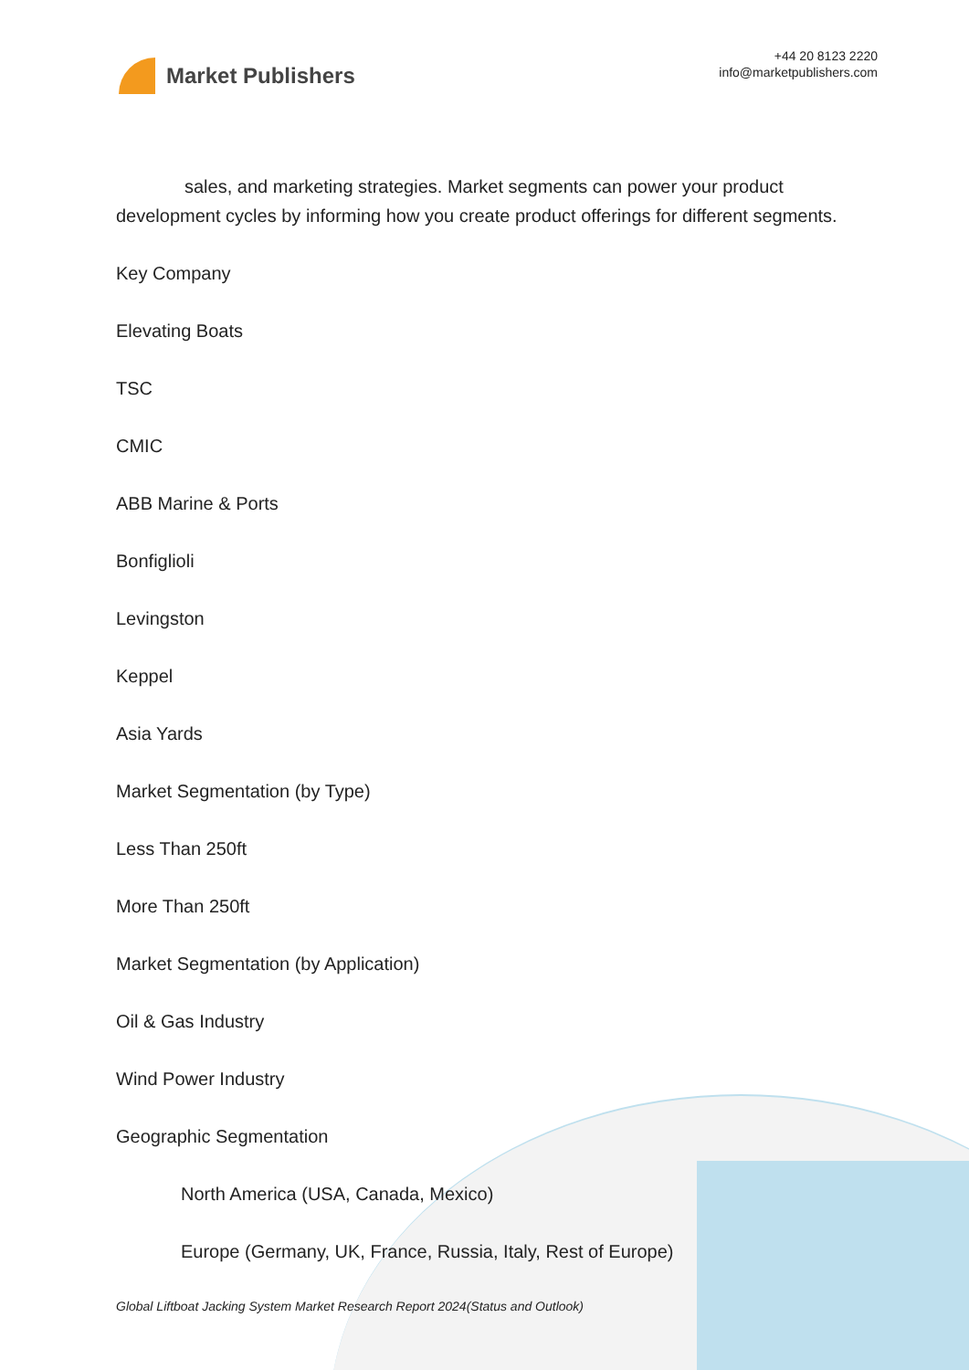Market Publishers
+44 20 8123 2220
info@marketpublishers.com
sales, and marketing strategies. Market segments can power your product development cycles by informing how you create product offerings for different segments.
Key Company
Elevating Boats
TSC
CMIC
ABB Marine & Ports
Bonfiglioli
Levingston
Keppel
Asia Yards
Market Segmentation (by Type)
Less Than 250ft
More Than 250ft
Market Segmentation (by Application)
Oil & Gas Industry
Wind Power Industry
Geographic Segmentation
North America (USA, Canada, Mexico)
Europe (Germany, UK, France, Russia, Italy, Rest of Europe)
Global Liftboat Jacking System Market Research Report 2024(Status and Outlook)